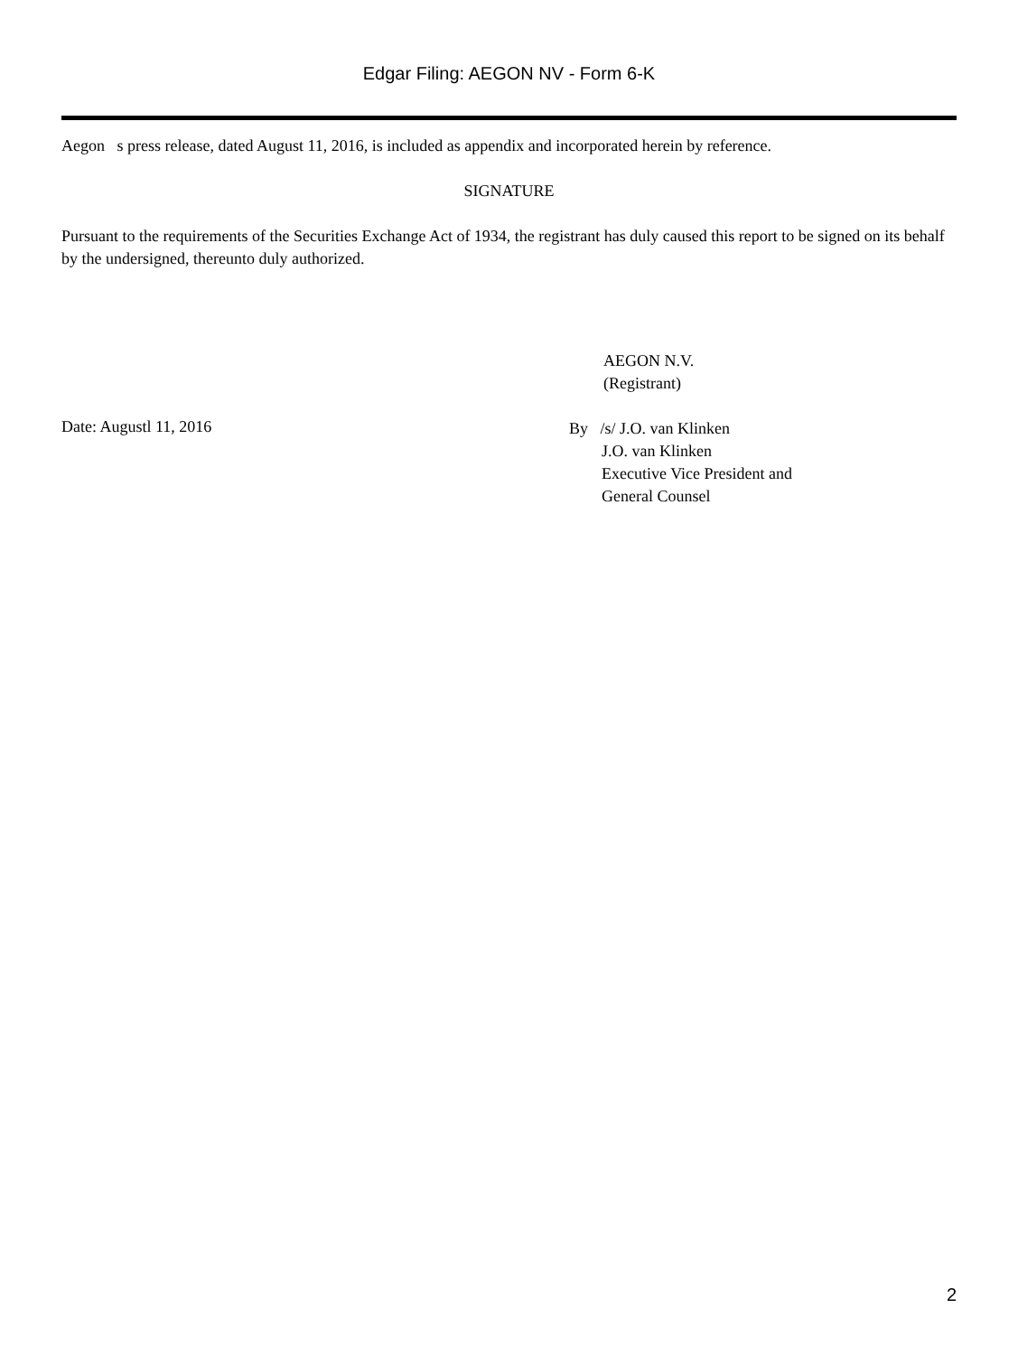Edgar Filing: AEGON NV - Form 6-K
Aegon s press release, dated August 11, 2016, is included as appendix and incorporated herein by reference.
SIGNATURE
Pursuant to the requirements of the Securities Exchange Act of 1934, the registrant has duly caused this report to be signed on its behalf by the undersigned, thereunto duly authorized.
AEGON N.V.
(Registrant)
Date: Augustl 11, 2016
By /s/ J.O. van Klinken
J.O. van Klinken
Executive Vice President and
General Counsel
2